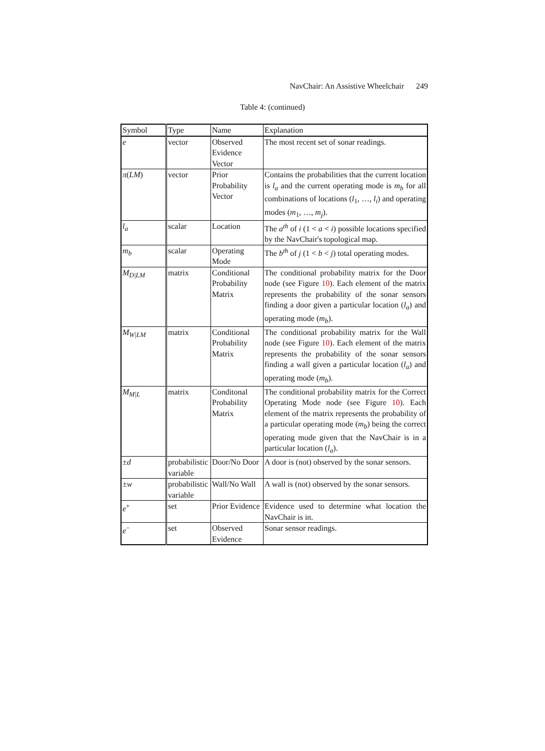NavChair: An Assistive Wheelchair 249
Table 4: (continued)
| Symbol | Type | Name | Explanation |
| --- | --- | --- | --- |
| e | vector | Observed Evidence Vector | The most recent set of sonar readings. |
| π ( LM ) | vector | Prior Probability Vector | Contains the probabilities that the current location is l<sub>a</sub> and the current operating mode is m<sub>b</sub> for all combinations of locations ( l<sub>1</sub>, …, l<sub>i</sub> ) and operating modes ( m<sub>1</sub>, …, m<sub>j</sub> ). |
| l<sub>a</sub> | scalar | Location | The a<sup>th</sup> of i (1 < a < i ) possible locations specified by the NavChair's topological map. |
| m<sub>b</sub> | scalar | Operating Mode | The b<sup>th</sup> of j (1 < b < j ) total operating modes. |
| M<sub>D/LM</sub> | matrix | Conditional Probability Matrix | The conditional probability matrix for the Door node (see Figure 10 ). Each element of the matrix represents the probability of the sonar sensors finding a door given a particular location ( l<sub>a</sub> ) and operating mode ( m<sub>b</sub> ). |
| M<sub>W/LM</sub> | matrix | Conditional Probability Matrix | The conditional probability matrix for the Wall node (see Figure 10 ). Each element of the matrix represents the probability of the sonar sensors finding a wall given a particular location ( l<sub>a</sub> ) and operating mode ( m<sub>b</sub> ). |
| M<sub>M/L</sub> | matrix | Conditonal Probability Matrix | The conditional probability matrix for the Correct Operating Mode node (see Figure 10 ). Each element of the matrix represents the probability of a particular operating mode ( m<sub>b</sub> ) being the correct operating mode given that the NavChair is in a particular location ( l<sub>a</sub> ). |
| ± d | probabilistic variable | Door/No Door | A door is (not) observed by the sonar sensors. |
| ± w | probabilistic variable | Wall/No Wall | A wall is (not) observed by the sonar sensors. |
| e<sup>+</sup> | set | Prior Evidence | Evidence used to determine what location the NavChair is in. |
| e<sup>−</sup> | set | Observed Evidence | Sonar sensor readings. |